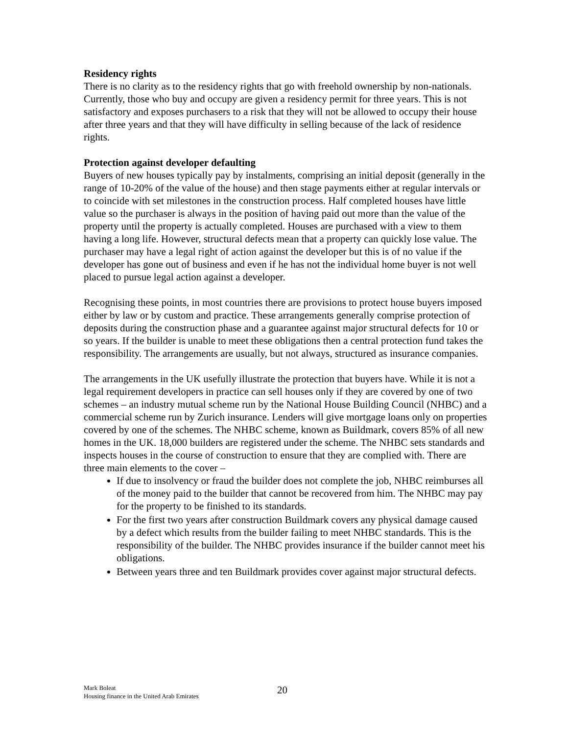Residency rights
There is no clarity as to the residency rights that go with freehold ownership by non-nationals. Currently, those who buy and occupy are given a residency permit for three years. This is not satisfactory and exposes purchasers to a risk that they will not be allowed to occupy their house after three years and that they will have difficulty in selling because of the lack of residence rights.
Protection against developer defaulting
Buyers of new houses typically pay by instalments, comprising an initial deposit (generally in the range of 10-20% of the value of the house) and then stage payments either at regular intervals or to coincide with set milestones in the construction process. Half completed houses have little value so the purchaser is always in the position of having paid out more than the value of the property until the property is actually completed. Houses are purchased with a view to them having a long life. However, structural defects mean that a property can quickly lose value. The purchaser may have a legal right of action against the developer but this is of no value if the developer has gone out of business and even if he has not the individual home buyer is not well placed to pursue legal action against a developer.
Recognising these points, in most countries there are provisions to protect house buyers imposed either by law or by custom and practice. These arrangements generally comprise protection of deposits during the construction phase and a guarantee against major structural defects for 10 or so years. If the builder is unable to meet these obligations then a central protection fund takes the responsibility. The arrangements are usually, but not always, structured as insurance companies.
The arrangements in the UK usefully illustrate the protection that buyers have. While it is not a legal requirement developers in practice can sell houses only if they are covered by one of two schemes – an industry mutual scheme run by the National House Building Council (NHBC) and a commercial scheme run by Zurich insurance. Lenders will give mortgage loans only on properties covered by one of the schemes. The NHBC scheme, known as Buildmark, covers 85% of all new homes in the UK. 18,000 builders are registered under the scheme. The NHBC sets standards and inspects houses in the course of construction to ensure that they are complied with. There are three main elements to the cover –
If due to insolvency or fraud the builder does not complete the job, NHBC reimburses all of the money paid to the builder that cannot be recovered from him. The NHBC may pay for the property to be finished to its standards.
For the first two years after construction Buildmark covers any physical damage caused by a defect which results from the builder failing to meet NHBC standards. This is the responsibility of the builder. The NHBC provides insurance if the builder cannot meet his obligations.
Between years three and ten Buildmark provides cover against major structural defects.
Mark Boleat
Housing finance in the United Arab Emirates
20